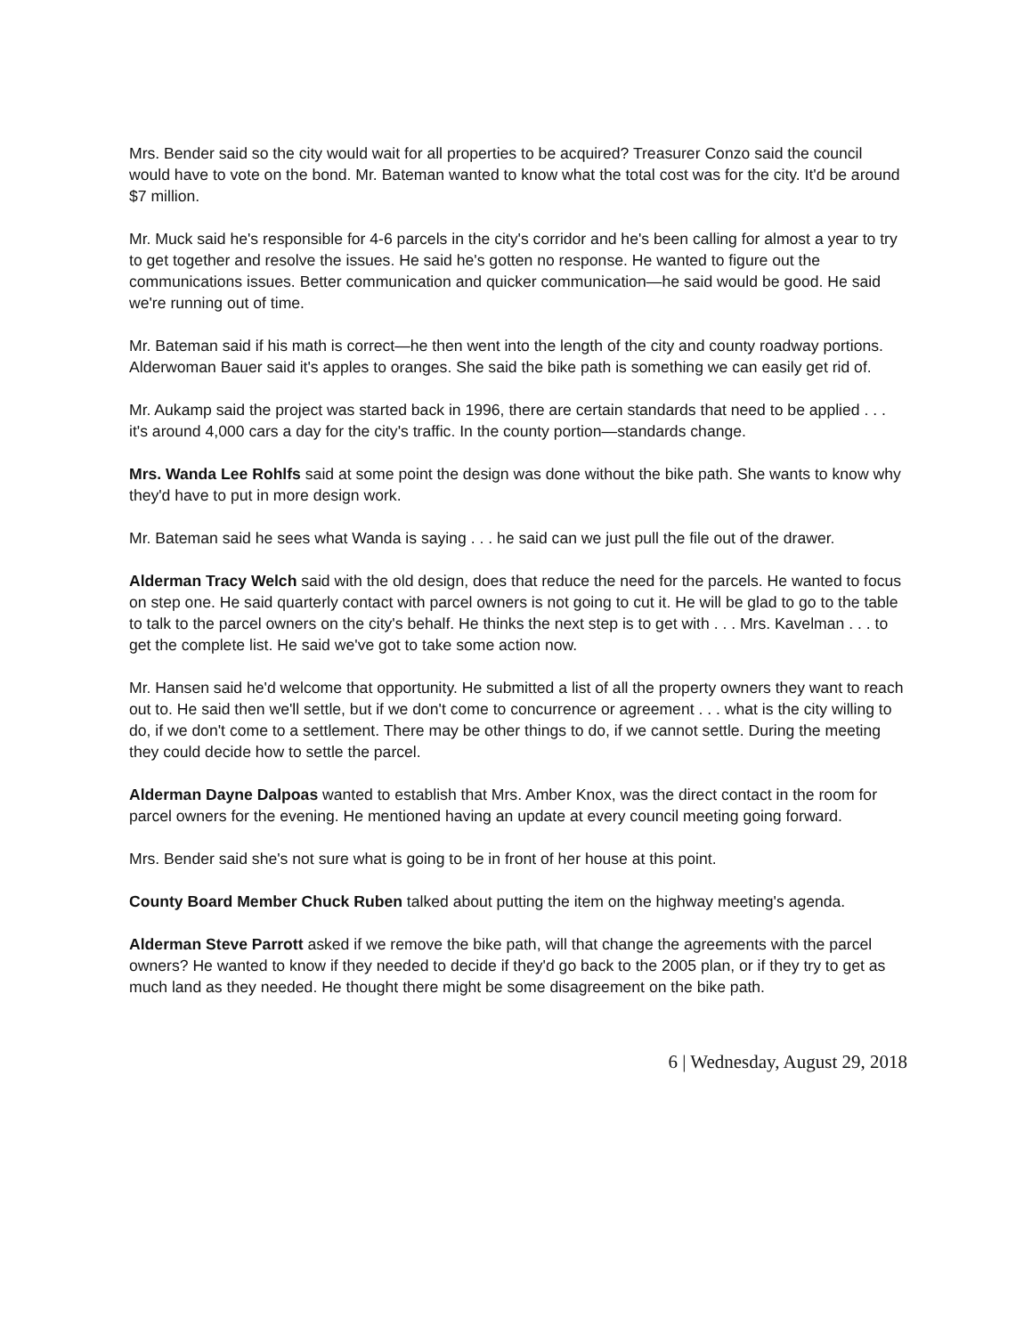Mrs. Bender said so the city would wait for all properties to be acquired? Treasurer Conzo said the council would have to vote on the bond. Mr. Bateman wanted to know what the total cost was for the city. It'd be around $7 million.
Mr. Muck said he's responsible for 4-6 parcels in the city's corridor and he's been calling for almost a year to try to get together and resolve the issues. He said he's gotten no response. He wanted to figure out the communications issues. Better communication and quicker communication—he said would be good. He said we're running out of time.
Mr. Bateman said if his math is correct—he then went into the length of the city and county roadway portions. Alderwoman Bauer said it's apples to oranges. She said the bike path is something we can easily get rid of.
Mr. Aukamp said the project was started back in 1996, there are certain standards that need to be applied . . . it's around 4,000 cars a day for the city's traffic. In the county portion—standards change.
Mrs. Wanda Lee Rohlfs said at some point the design was done without the bike path. She wants to know why they'd have to put in more design work.
Mr. Bateman said he sees what Wanda is saying . . . he said can we just pull the file out of the drawer.
Alderman Tracy Welch said with the old design, does that reduce the need for the parcels. He wanted to focus on step one. He said quarterly contact with parcel owners is not going to cut it. He will be glad to go to the table to talk to the parcel owners on the city's behalf. He thinks the next step is to get with . . . Mrs. Kavelman . . . to get the complete list. He said we've got to take some action now.
Mr. Hansen said he'd welcome that opportunity. He submitted a list of all the property owners they want to reach out to. He said then we'll settle, but if we don't come to concurrence or agreement . . . what is the city willing to do, if we don't come to a settlement. There may be other things to do, if we cannot settle. During the meeting they could decide how to settle the parcel.
Alderman Dayne Dalpoas wanted to establish that Mrs. Amber Knox, was the direct contact in the room for parcel owners for the evening. He mentioned having an update at every council meeting going forward.
Mrs. Bender said she's not sure what is going to be in front of her house at this point.
County Board Member Chuck Ruben talked about putting the item on the highway meeting's agenda.
Alderman Steve Parrott asked if we remove the bike path, will that change the agreements with the parcel owners? He wanted to know if they needed to decide if they'd go back to the 2005 plan, or if they try to get as much land as they needed. He thought there might be some disagreement on the bike path.
6 | Wednesday, August 29, 2018